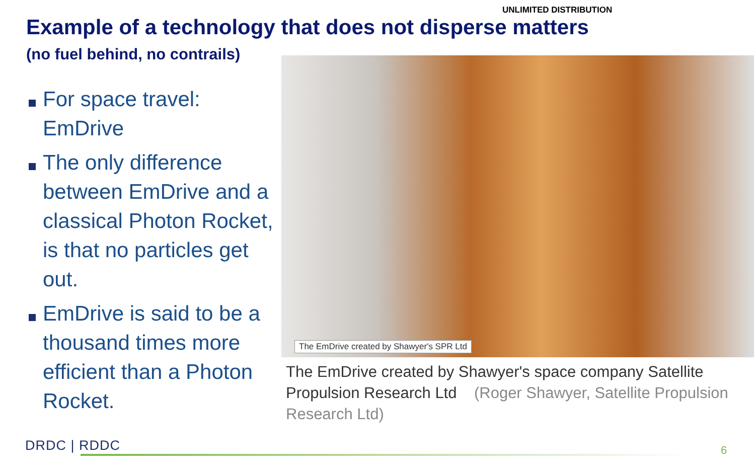UNLIMITED DISTRIBUTION
Example of a technology that does not disperse matters
(no fuel behind, no contrails)
For space travel: EmDrive
The only difference between EmDrive and a classical Photon Rocket, is that no particles get out.
EmDrive is said to be a thousand times more efficient than a Photon Rocket.
The EmDrive created by Shawyer's SPR Ltd
The EmDrive created by Shawyer's space company Satellite Propulsion Research Ltd (Roger Shawyer, Satellite Propulsion Research Ltd)
DRDC | RDDC 6